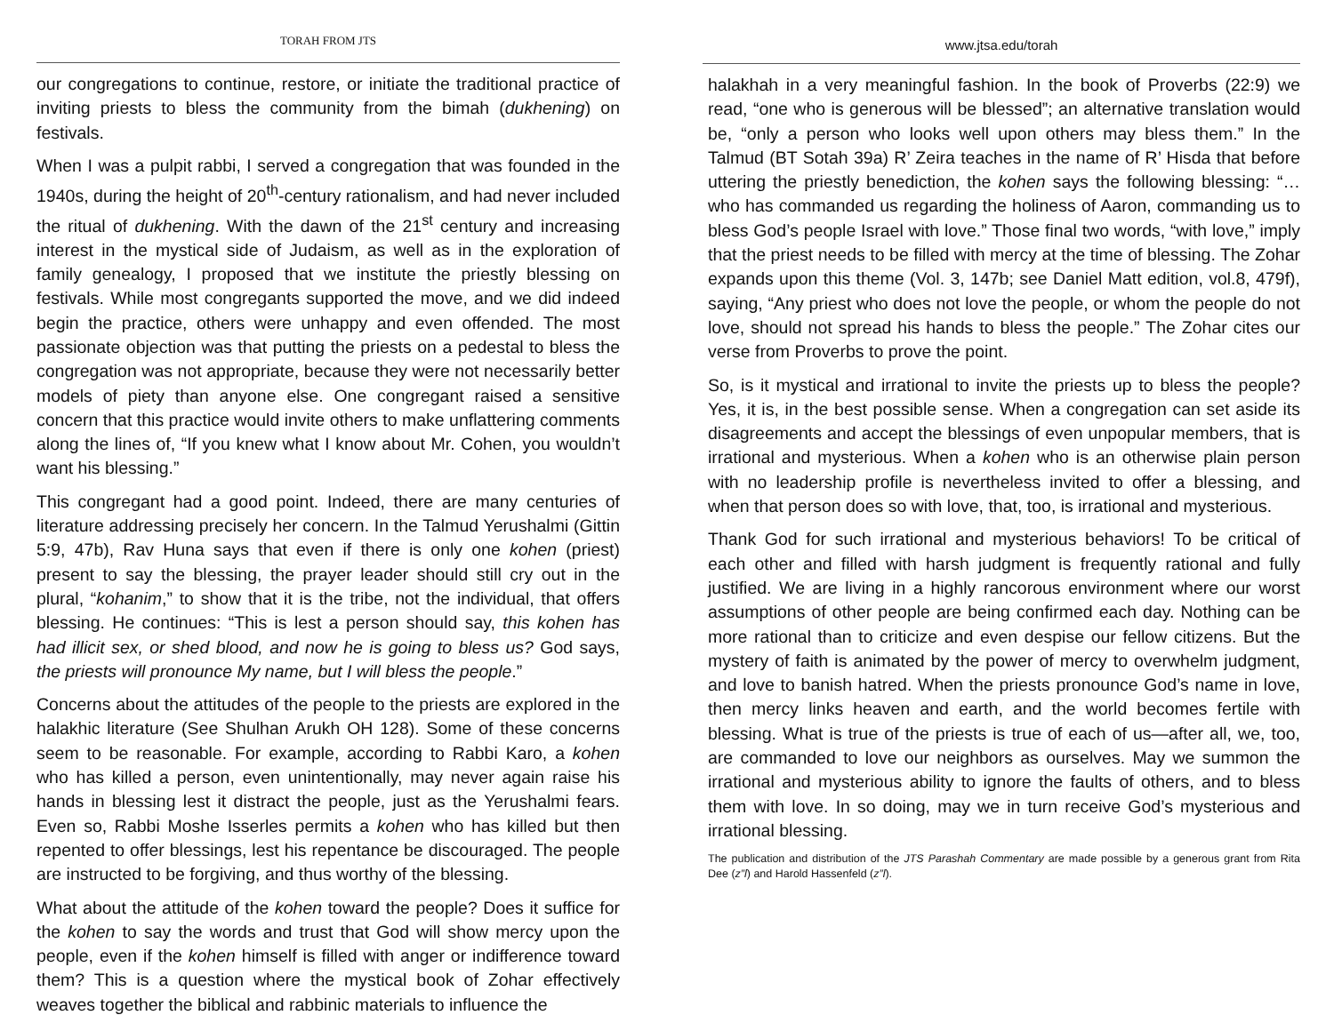TORAH FROM JTS
our congregations to continue, restore, or initiate the traditional practice of inviting priests to bless the community from the bimah (dukhening) on festivals.
When I was a pulpit rabbi, I served a congregation that was founded in the 1940s, during the height of 20<sup>th</sup>-century rationalism, and had never included the ritual of dukhening. With the dawn of the 21<sup>st</sup> century and increasing interest in the mystical side of Judaism, as well as in the exploration of family genealogy, I proposed that we institute the priestly blessing on festivals. While most congregants supported the move, and we did indeed begin the practice, others were unhappy and even offended. The most passionate objection was that putting the priests on a pedestal to bless the congregation was not appropriate, because they were not necessarily better models of piety than anyone else. One congregant raised a sensitive concern that this practice would invite others to make unflattering comments along the lines of, “If you knew what I know about Mr. Cohen, you wouldn’t want his blessing.”
This congregant had a good point. Indeed, there are many centuries of literature addressing precisely her concern. In the Talmud Yerushalmi (Gittin 5:9, 47b), Rav Huna says that even if there is only one kohen (priest) present to say the blessing, the prayer leader should still cry out in the plural, “kohanim,” to show that it is the tribe, not the individual, that offers blessing. He continues: “This is lest a person should say, this kohen has had illicit sex, or shed blood, and now he is going to bless us? God says, the priests will pronounce My name, but I will bless the people.”
Concerns about the attitudes of the people to the priests are explored in the halakhic literature (See Shulhan Arukh OH 128). Some of these concerns seem to be reasonable. For example, according to Rabbi Karo, a kohen who has killed a person, even unintentionally, may never again raise his hands in blessing lest it distract the people, just as the Yerushalmi fears. Even so, Rabbi Moshe Isserles permits a kohen who has killed but then repented to offer blessings, lest his repentance be discouraged. The people are instructed to be forgiving, and thus worthy of the blessing.
What about the attitude of the kohen toward the people? Does it suffice for the kohen to say the words and trust that God will show mercy upon the people, even if the kohen himself is filled with anger or indifference toward them? This is a question where the mystical book of Zohar effectively weaves together the biblical and rabbinic materials to influence the
www.jtsa.edu/torah
halakhah in a very meaningful fashion. In the book of Proverbs (22:9) we read, “one who is generous will be blessed”; an alternative translation would be, “only a person who looks well upon others may bless them.” In the Talmud (BT Sotah 39a) R’ Zeira teaches in the name of R’ Hisda that before uttering the priestly benediction, the kohen says the following blessing: “…who has commanded us regarding the holiness of Aaron, commanding us to bless God’s people Israel with love.” Those final two words, “with love,” imply that the priest needs to be filled with mercy at the time of blessing. The Zohar expands upon this theme (Vol. 3, 147b; see Daniel Matt edition, vol.8, 479f), saying, “Any priest who does not love the people, or whom the people do not love, should not spread his hands to bless the people.” The Zohar cites our verse from Proverbs to prove the point.
So, is it mystical and irrational to invite the priests up to bless the people? Yes, it is, in the best possible sense. When a congregation can set aside its disagreements and accept the blessings of even unpopular members, that is irrational and mysterious. When a kohen who is an otherwise plain person with no leadership profile is nevertheless invited to offer a blessing, and when that person does so with love, that, too, is irrational and mysterious.
Thank God for such irrational and mysterious behaviors! To be critical of each other and filled with harsh judgment is frequently rational and fully justified. We are living in a highly rancorous environment where our worst assumptions of other people are being confirmed each day. Nothing can be more rational than to criticize and even despise our fellow citizens. But the mystery of faith is animated by the power of mercy to overwhelm judgment, and love to banish hatred. When the priests pronounce God’s name in love, then mercy links heaven and earth, and the world becomes fertile with blessing. What is true of the priests is true of each of us—after all, we, too, are commanded to love our neighbors as ourselves. May we summon the irrational and mysterious ability to ignore the faults of others, and to bless them with love. In so doing, may we in turn receive God’s mysterious and irrational blessing.
The publication and distribution of the JTS Parashah Commentary are made possible by a generous grant from Rita Dee (z”l) and Harold Hassenfeld (z”l).